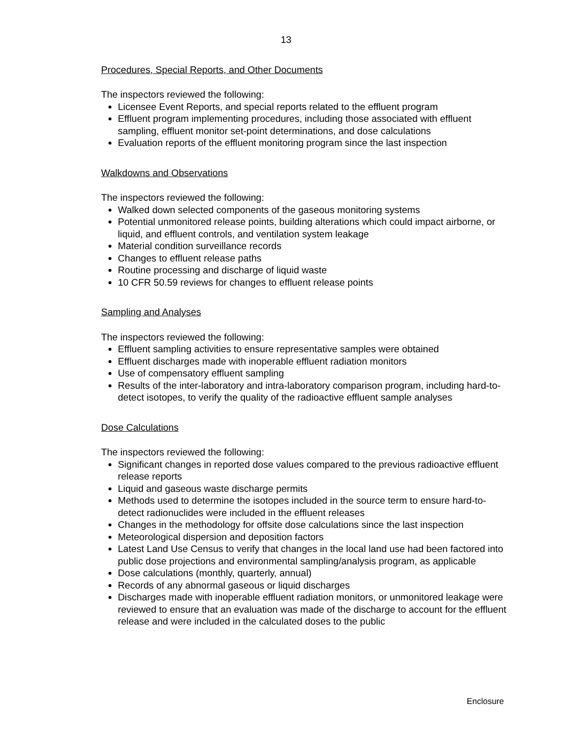13
Procedures, Special Reports, and Other Documents
The inspectors reviewed the following:
Licensee Event Reports, and special reports related to the effluent program
Effluent program implementing procedures, including those associated with effluent sampling, effluent monitor set-point determinations, and dose calculations
Evaluation reports of the effluent monitoring program since the last inspection
Walkdowns and Observations
The inspectors reviewed the following:
Walked down selected components of the gaseous monitoring systems
Potential unmonitored release points, building alterations which could impact airborne, or liquid, and effluent controls, and ventilation system leakage
Material condition surveillance records
Changes to effluent release paths
Routine processing and discharge of liquid waste
10 CFR 50.59 reviews for changes to effluent release points
Sampling and Analyses
The inspectors reviewed the following:
Effluent sampling activities to ensure representative samples were obtained
Effluent discharges made with inoperable effluent radiation monitors
Use of compensatory effluent sampling
Results of the inter-laboratory and intra-laboratory comparison program, including hard-to-detect isotopes, to verify the quality of the radioactive effluent sample analyses
Dose Calculations
The inspectors reviewed the following:
Significant changes in reported dose values compared to the previous radioactive effluent release reports
Liquid and gaseous waste discharge permits
Methods used to determine the isotopes included in the source term to ensure hard-to-detect radionuclides were included in the effluent releases
Changes in the methodology for offsite dose calculations since the last inspection
Meteorological dispersion and deposition factors
Latest Land Use Census to verify that changes in the local land use had been factored into public dose projections and environmental sampling/analysis program, as applicable
Dose calculations (monthly, quarterly, annual)
Records of any abnormal gaseous or liquid discharges
Discharges made with inoperable effluent radiation monitors, or unmonitored leakage were reviewed to ensure that an evaluation was made of the discharge to account for the effluent release and were included in the calculated doses to the public
Enclosure